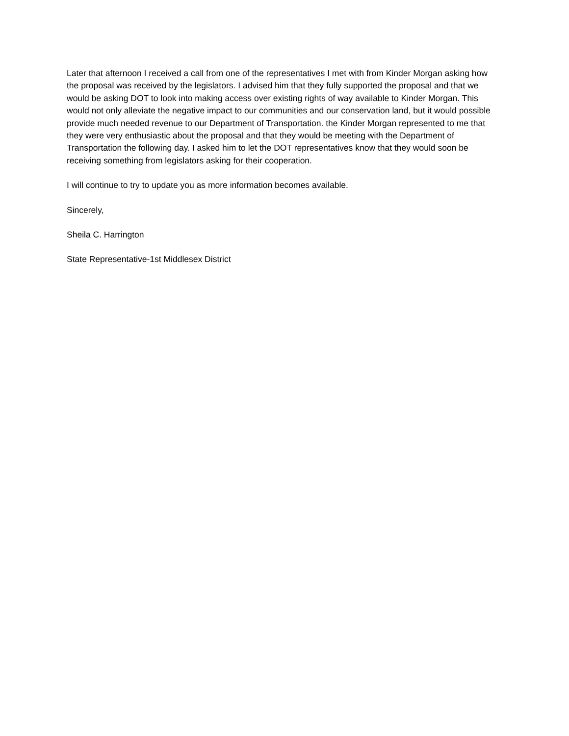Later that afternoon I received a call from one of the representatives I met with from Kinder Morgan asking how the proposal was received by the legislators. I advised him that they fully supported the proposal and that we would be asking DOT to look into making access over existing rights of way available to Kinder Morgan. This would not only alleviate the negative impact to our communities and our conservation land, but it would possible provide much needed revenue to our Department of Transportation. the Kinder Morgan represented to me that they were very enthusiastic about the proposal and that they would be meeting with the Department of Transportation the following day. I asked him to let the DOT representatives know that they would soon be receiving something from legislators asking for their cooperation.
I will continue to try to update you as more information becomes available.
Sincerely,
Sheila C. Harrington
State Representative-1st Middlesex District